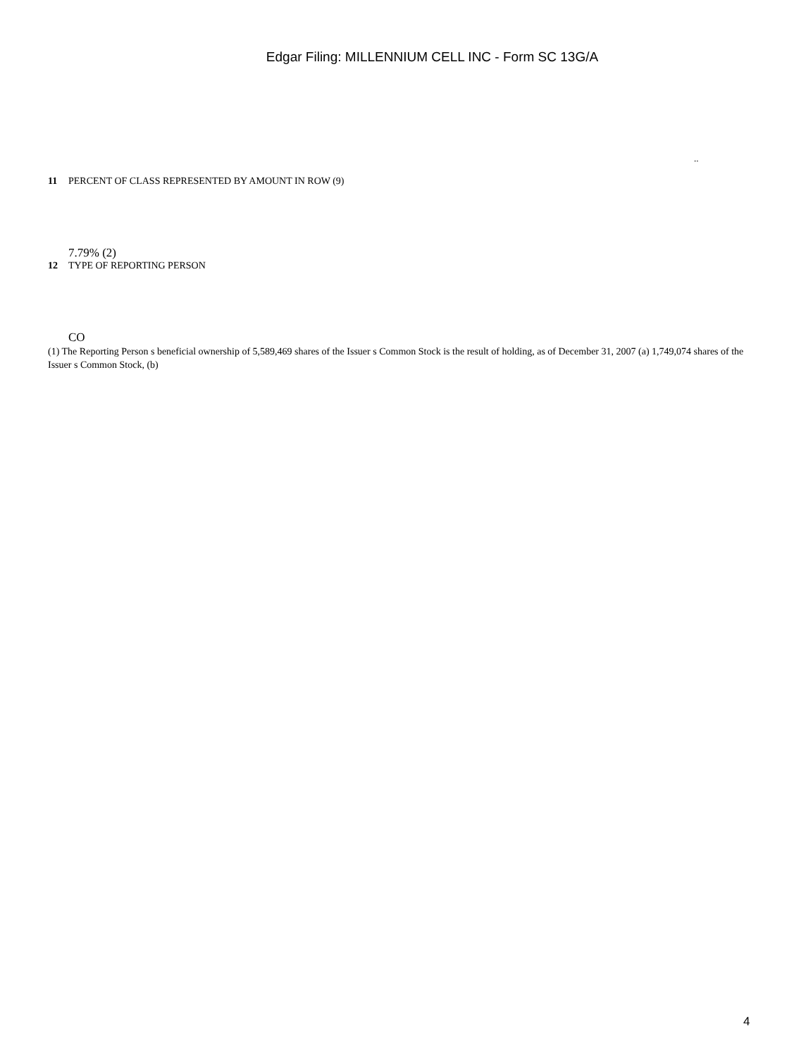Edgar Filing: MILLENNIUM CELL INC - Form SC 13G/A
..
11 PERCENT OF CLASS REPRESENTED BY AMOUNT IN ROW (9)
7.79% (2)
12 TYPE OF REPORTING PERSON
CO
(1) The Reporting Person s beneficial ownership of 5,589,469 shares of the Issuer s Common Stock is the result of holding, as of December 31, 2007 (a) 1,749,074 shares of the Issuer s Common Stock, (b)
4